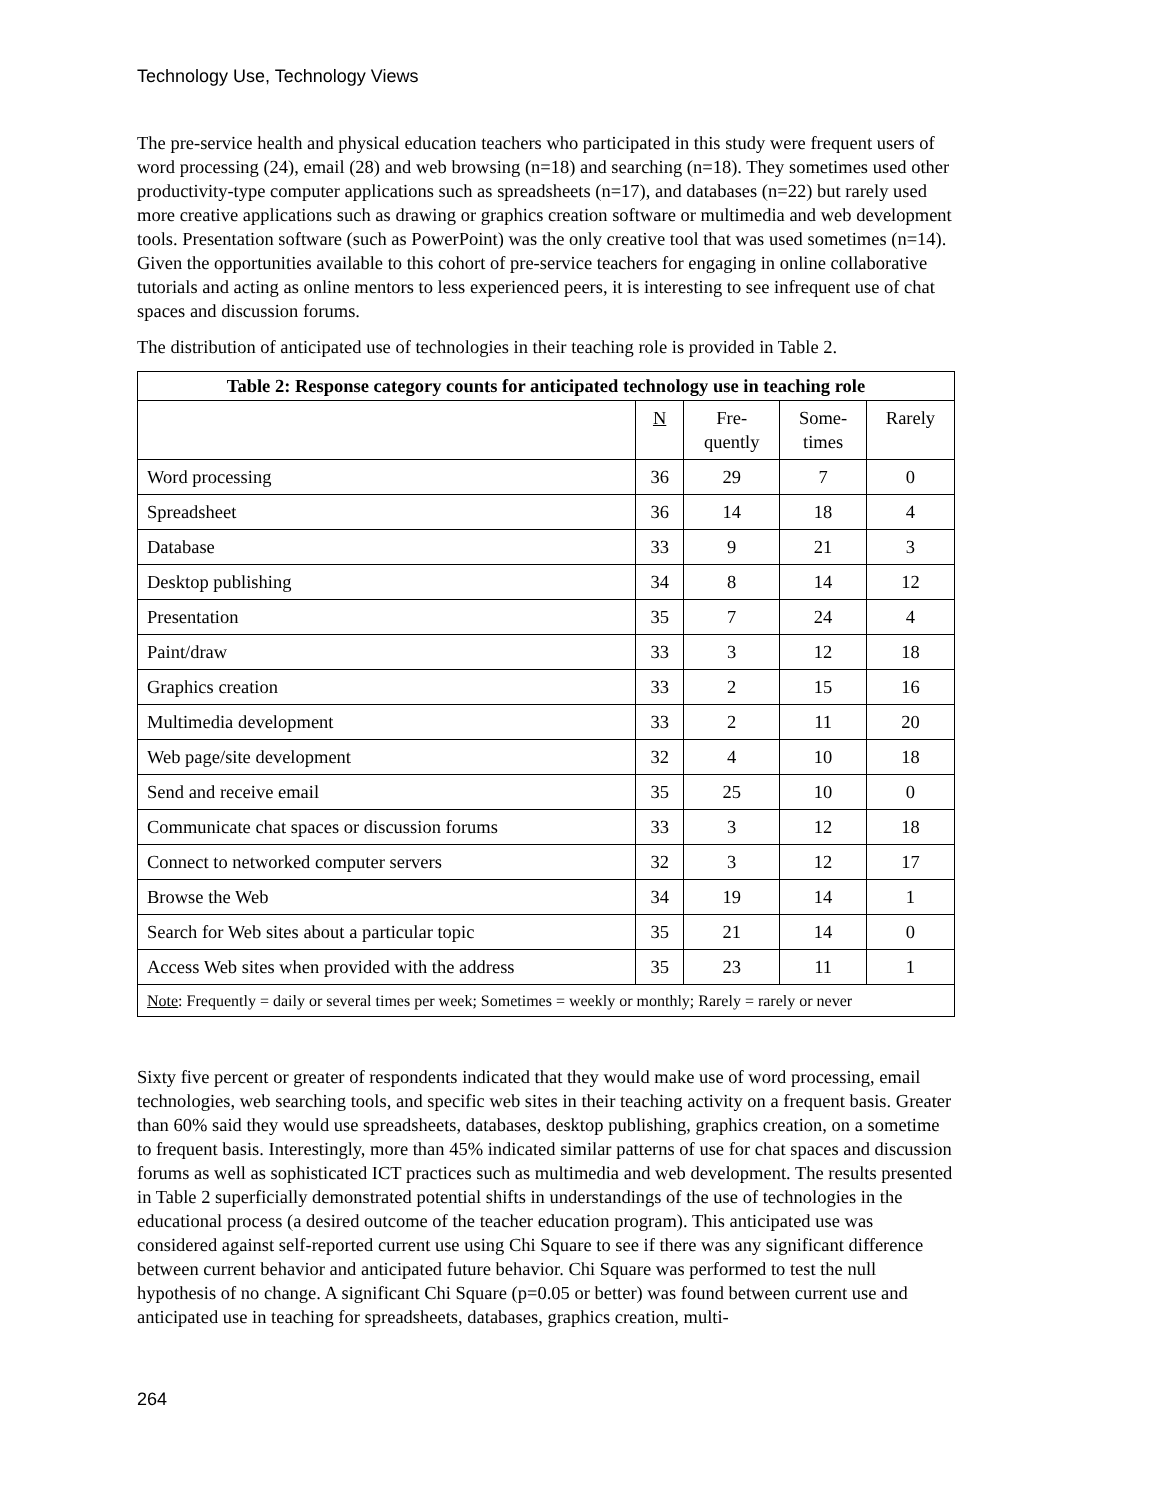Technology Use, Technology Views
The pre-service health and physical education teachers who participated in this study were frequent users of word processing (24), email (28) and web browsing (n=18) and searching (n=18). They sometimes used other productivity-type computer applications such as spreadsheets (n=17), and databases (n=22) but rarely used more creative applications such as drawing or graphics creation software or multimedia and web development tools. Presentation software (such as PowerPoint) was the only creative tool that was used sometimes (n=14). Given the opportunities available to this cohort of pre-service teachers for engaging in online collaborative tutorials and acting as online mentors to less experienced peers, it is interesting to see infrequent use of chat spaces and discussion forums.
The distribution of anticipated use of technologies in their teaching role is provided in Table 2.
| Table 2: Response category counts for anticipated technology use in teaching role | | | | |
| --- | --- | --- | --- | --- |
| | N | Fre- quently | Some- times | Rarely |
| Word processing | 36 | 29 | 7 | 0 |
| Spreadsheet | 36 | 14 | 18 | 4 |
| Database | 33 | 9 | 21 | 3 |
| Desktop publishing | 34 | 8 | 14 | 12 |
| Presentation | 35 | 7 | 24 | 4 |
| Paint/draw | 33 | 3 | 12 | 18 |
| Graphics creation | 33 | 2 | 15 | 16 |
| Multimedia development | 33 | 2 | 11 | 20 |
| Web page/site development | 32 | 4 | 10 | 18 |
| Send and receive email | 35 | 25 | 10 | 0 |
| Communicate chat spaces or discussion forums | 33 | 3 | 12 | 18 |
| Connect to networked computer servers | 32 | 3 | 12 | 17 |
| Browse the Web | 34 | 19 | 14 | 1 |
| Search for Web sites about a particular topic | 35 | 21 | 14 | 0 |
| Access Web sites when provided with the address | 35 | 23 | 11 | 1 |
| Note : Frequently = daily or several times per week; Sometimes = weekly or monthly; Rarely = rarely or never | | | | |
Sixty five percent or greater of respondents indicated that they would make use of word processing, email technologies, web searching tools, and specific web sites in their teaching activity on a frequent basis. Greater than 60% said they would use spreadsheets, databases, desktop publishing, graphics creation, on a sometime to frequent basis. Interestingly, more than 45% indicated similar patterns of use for chat spaces and discussion forums as well as sophisticated ICT practices such as multimedia and web development. The results presented in Table 2 superficially demonstrated potential shifts in understandings of the use of technologies in the educational process (a desired outcome of the teacher education program). This anticipated use was considered against self-reported current use using Chi Square to see if there was any significant difference between current behavior and anticipated future behavior. Chi Square was performed to test the null hypothesis of no change. A significant Chi Square (p=0.05 or better) was found between current use and anticipated use in teaching for spreadsheets, databases, graphics creation, multi-
264